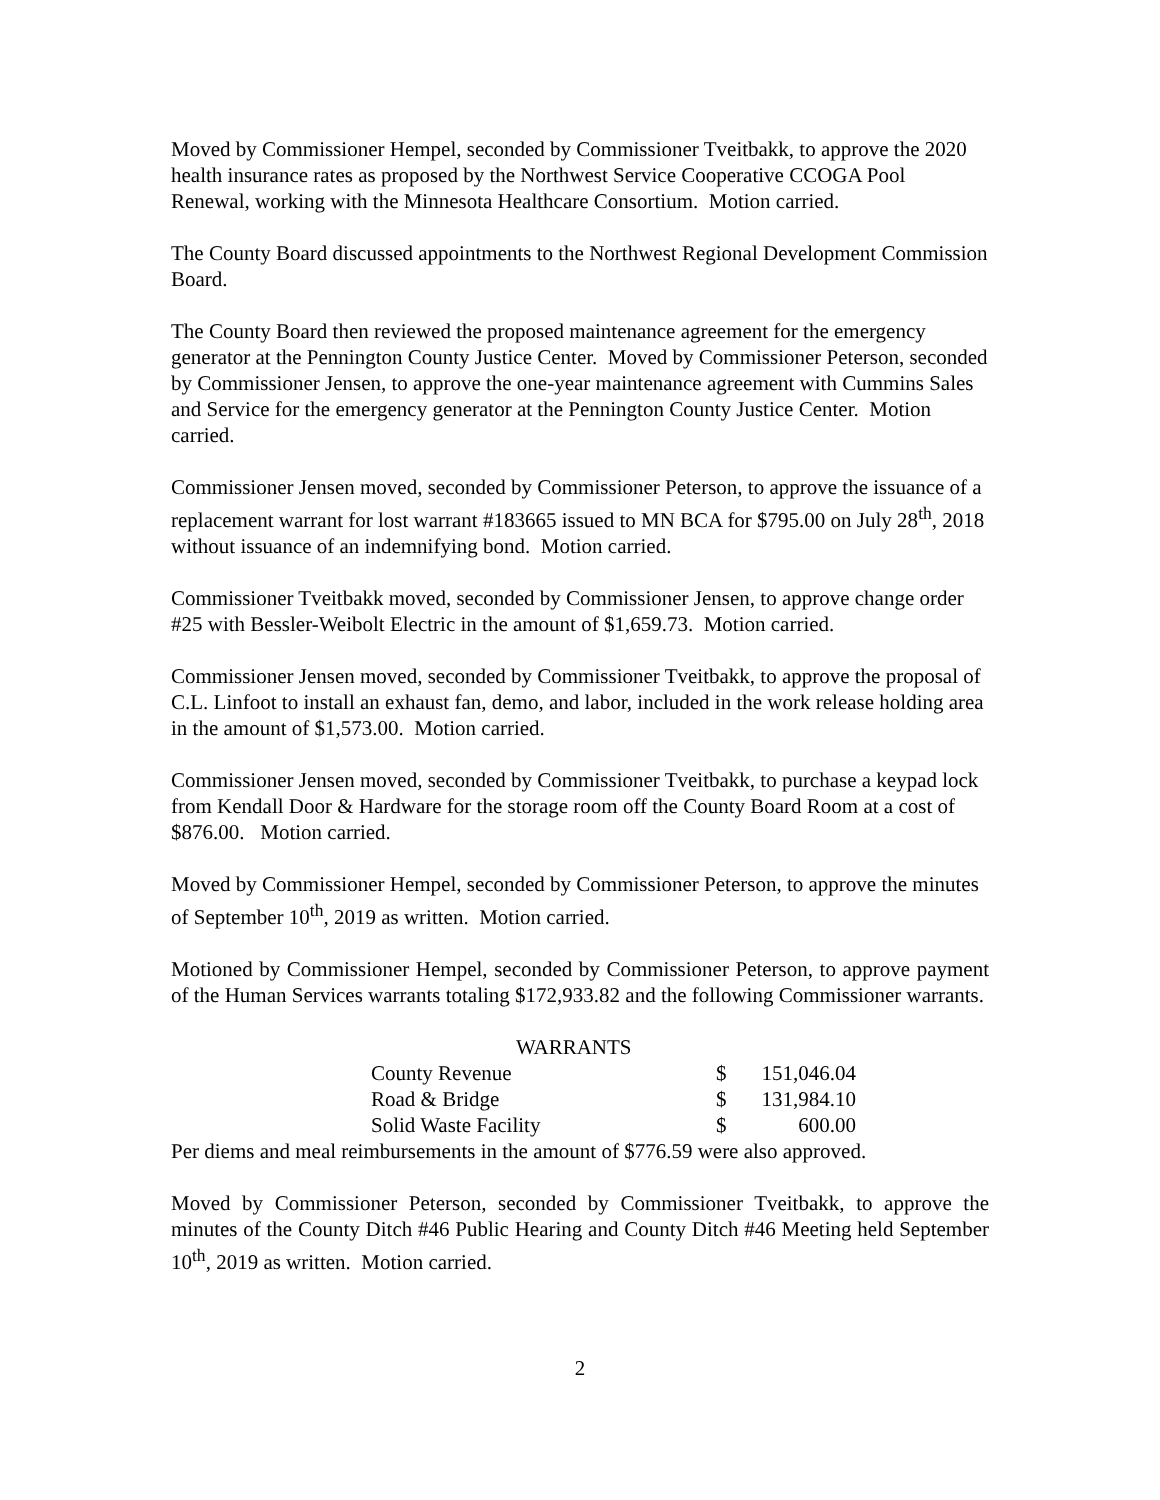Moved by Commissioner Hempel, seconded by Commissioner Tveitbakk, to approve the 2020 health insurance rates as proposed by the Northwest Service Cooperative CCOGA Pool Renewal, working with the Minnesota Healthcare Consortium. Motion carried.
The County Board discussed appointments to the Northwest Regional Development Commission Board.
The County Board then reviewed the proposed maintenance agreement for the emergency generator at the Pennington County Justice Center. Moved by Commissioner Peterson, seconded by Commissioner Jensen, to approve the one-year maintenance agreement with Cummins Sales and Service for the emergency generator at the Pennington County Justice Center. Motion carried.
Commissioner Jensen moved, seconded by Commissioner Peterson, to approve the issuance of a replacement warrant for lost warrant #183665 issued to MN BCA for $795.00 on July 28<sup>th</sup>, 2018 without issuance of an indemnifying bond. Motion carried.
Commissioner Tveitbakk moved, seconded by Commissioner Jensen, to approve change order #25 with Bessler-Weibolt Electric in the amount of $1,659.73. Motion carried.
Commissioner Jensen moved, seconded by Commissioner Tveitbakk, to approve the proposal of C.L. Linfoot to install an exhaust fan, demo, and labor, included in the work release holding area in the amount of $1,573.00. Motion carried.
Commissioner Jensen moved, seconded by Commissioner Tveitbakk, to purchase a keypad lock from Kendall Door & Hardware for the storage room off the County Board Room at a cost of $876.00. Motion carried.
Moved by Commissioner Hempel, seconded by Commissioner Peterson, to approve the minutes of September 10<sup>th</sup>, 2019 as written. Motion carried.
Motioned by Commissioner Hempel, seconded by Commissioner Peterson, to approve payment of the Human Services warrants totaling $172,933.82 and the following Commissioner warrants.
| WARRANTS | | |
| County Revenue | $ | 151,046.04 |
| Road & Bridge | $ | 131,984.10 |
| Solid Waste Facility | $ | 600.00 |
Per diems and meal reimbursements in the amount of $776.59 were also approved.
Moved by Commissioner Peterson, seconded by Commissioner Tveitbakk, to approve the minutes of the County Ditch #46 Public Hearing and County Ditch #46 Meeting held September 10<sup>th</sup>, 2019 as written. Motion carried.
2